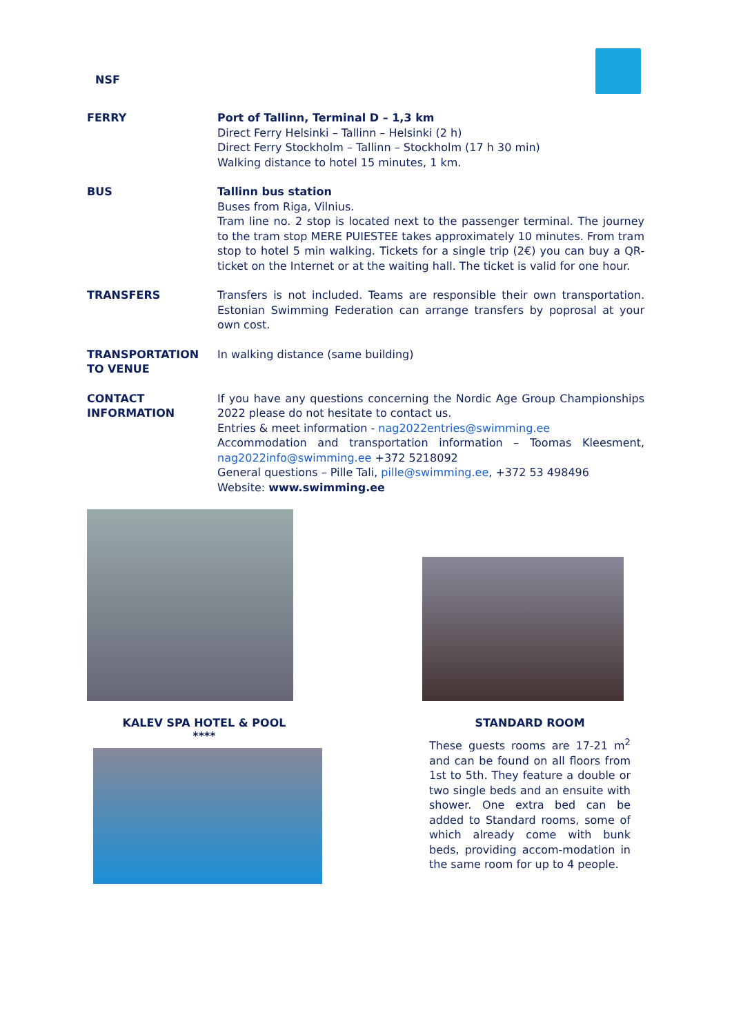NSF
FERRY Port of Tallinn, Terminal D – 1,3 km
Direct Ferry Helsinki – Tallinn – Helsinki (2 h)
Direct Ferry Stockholm – Tallinn – Stockholm (17 h 30 min)
Walking distance to hotel 15 minutes, 1 km.
BUS Tallinn bus station
Buses from Riga, Vilnius.
Tram line no. 2 stop is located next to the passenger terminal. The journey to the tram stop MERE PUIESTEE takes approximately 10 minutes. From tram stop to hotel 5 min walking. Tickets for a single trip (2€) you can buy a QR-ticket on the Internet or at the waiting hall. The ticket is valid for one hour.
TRANSFERS Transfers is not included. Teams are responsible their own transportation. Estonian Swimming Federation can arrange transfers by poprosal at your own cost.
TRANSPORTATION TO VENUE
In walking distance (same building)
CONTACT INFORMATION If you have any questions concerning the Nordic Age Group Championships 2022 please do not hesitate to contact us.
Entries & meet information - nag2022entries@swimming.ee
Accommodation and transportation information – Toomas Kleesment, nag2022info@swimming.ee +372 5218092
General questions – Pille Tali, pille@swimming.ee, +372 53 498496
Website: www.swimming.ee
KALEV SPA HOTEL & POOL
****
STANDARD ROOM
These guests rooms are 17-21 m<sup>2</sup> and can be found on all floors from 1st to 5th. They feature a double or two single beds and an ensuite with shower. One extra bed can be added to Standard rooms, some of which already come with bunk beds, providing accom-modation in the same room for up to 4 people.